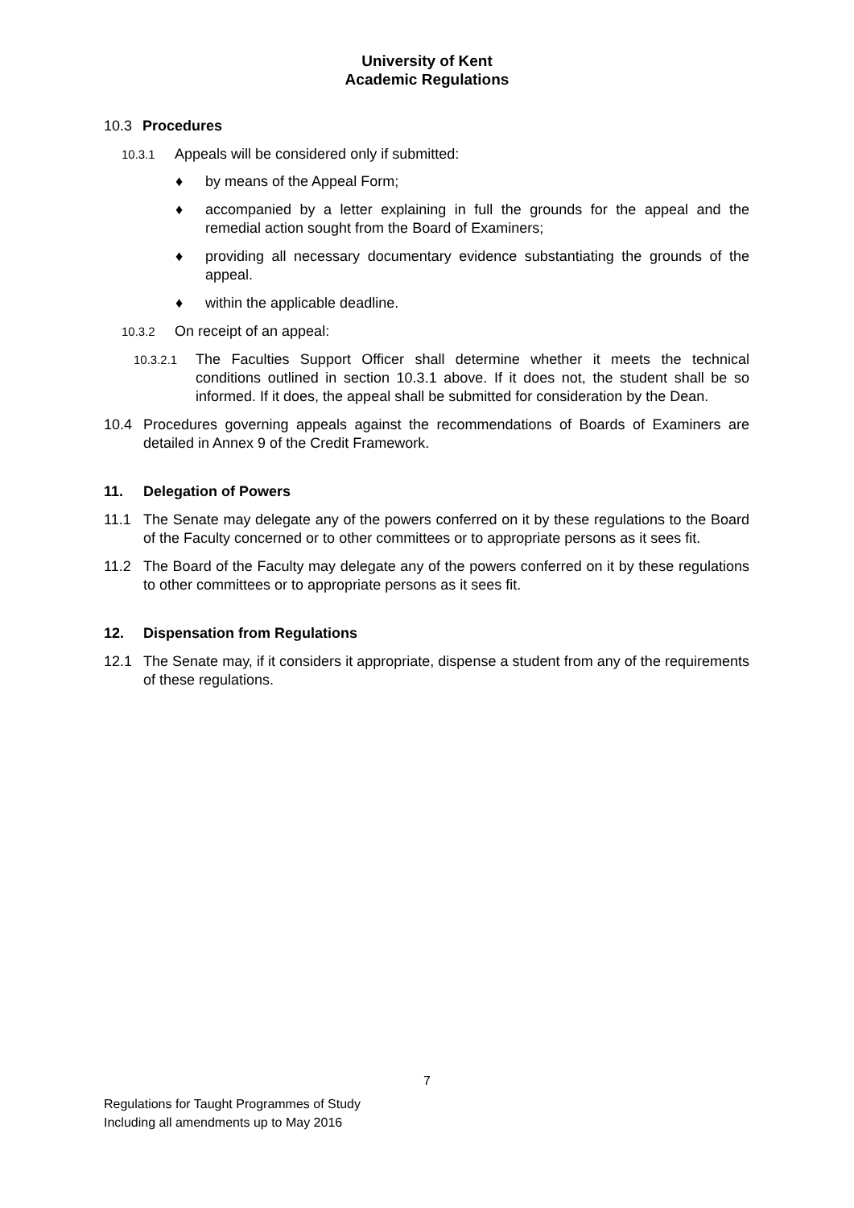University of Kent
Academic Regulations
10.3 Procedures
10.3.1 Appeals will be considered only if submitted:
♦ by means of the Appeal Form;
♦ accompanied by a letter explaining in full the grounds for the appeal and the remedial action sought from the Board of Examiners;
♦ providing all necessary documentary evidence substantiating the grounds of the appeal.
♦ within the applicable deadline.
10.3.2 On receipt of an appeal:
10.3.2.1 The Faculties Support Officer shall determine whether it meets the technical conditions outlined in section 10.3.1 above. If it does not, the student shall be so informed. If it does, the appeal shall be submitted for consideration by the Dean.
10.4 Procedures governing appeals against the recommendations of Boards of Examiners are detailed in Annex 9 of the Credit Framework.
11. Delegation of Powers
11.1 The Senate may delegate any of the powers conferred on it by these regulations to the Board of the Faculty concerned or to other committees or to appropriate persons as it sees fit.
11.2 The Board of the Faculty may delegate any of the powers conferred on it by these regulations to other committees or to appropriate persons as it sees fit.
12. Dispensation from Regulations
12.1 The Senate may, if it considers it appropriate, dispense a student from any of the requirements of these regulations.
7
Regulations for Taught Programmes of Study
Including all amendments up to May 2016